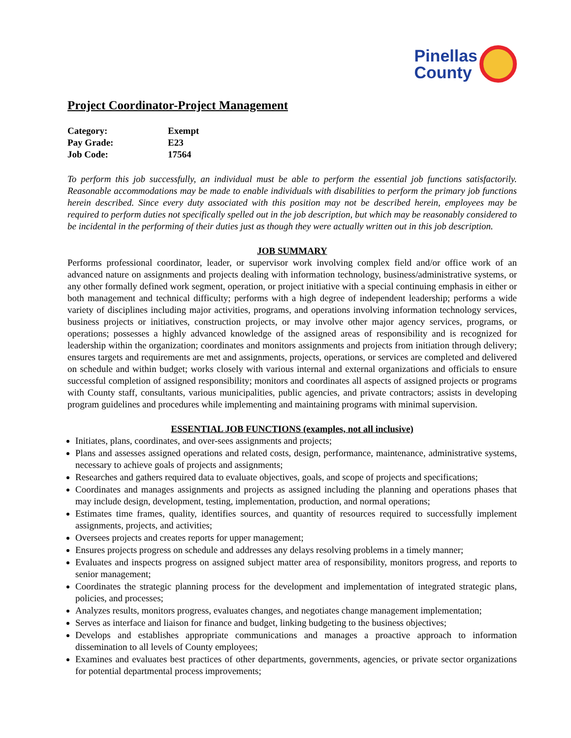Pinellas
County
Project Coordinator-Project Management
| Category: | Exempt |
| Pay Grade: | E23 |
| Job Code: | 17564 |
To perform this job successfully, an individual must be able to perform the essential job functions satisfactorily. Reasonable accommodations may be made to enable individuals with disabilities to perform the primary job functions herein described. Since every duty associated with this position may not be described herein, employees may be required to perform duties not specifically spelled out in the job description, but which may be reasonably considered to be incidental in the performing of their duties just as though they were actually written out in this job description.
JOB SUMMARY
Performs professional coordinator, leader, or supervisor work involving complex field and/or office work of an advanced nature on assignments and projects dealing with information technology, business/administrative systems, or any other formally defined work segment, operation, or project initiative with a special continuing emphasis in either or both management and technical difficulty; performs with a high degree of independent leadership; performs a wide variety of disciplines including major activities, programs, and operations involving information technology services, business projects or initiatives, construction projects, or may involve other major agency services, programs, or operations; possesses a highly advanced knowledge of the assigned areas of responsibility and is recognized for leadership within the organization; coordinates and monitors assignments and projects from initiation through delivery; ensures targets and requirements are met and assignments, projects, operations, or services are completed and delivered on schedule and within budget; works closely with various internal and external organizations and officials to ensure successful completion of assigned responsibility; monitors and coordinates all aspects of assigned projects or programs with County staff, consultants, various municipalities, public agencies, and private contractors; assists in developing program guidelines and procedures while implementing and maintaining programs with minimal supervision.
ESSENTIAL JOB FUNCTIONS (examples, not all inclusive)
Initiates, plans, coordinates, and over-sees assignments and projects;
Plans and assesses assigned operations and related costs, design, performance, maintenance, administrative systems, necessary to achieve goals of projects and assignments;
Researches and gathers required data to evaluate objectives, goals, and scope of projects and specifications;
Coordinates and manages assignments and projects as assigned including the planning and operations phases that may include design, development, testing, implementation, production, and normal operations;
Estimates time frames, quality, identifies sources, and quantity of resources required to successfully implement assignments, projects, and activities;
Oversees projects and creates reports for upper management;
Ensures projects progress on schedule and addresses any delays resolving problems in a timely manner;
Evaluates and inspects progress on assigned subject matter area of responsibility, monitors progress, and reports to senior management;
Coordinates the strategic planning process for the development and implementation of integrated strategic plans, policies, and processes;
Analyzes results, monitors progress, evaluates changes, and negotiates change management implementation;
Serves as interface and liaison for finance and budget, linking budgeting to the business objectives;
Develops and establishes appropriate communications and manages a proactive approach to information dissemination to all levels of County employees;
Examines and evaluates best practices of other departments, governments, agencies, or private sector organizations for potential departmental process improvements;